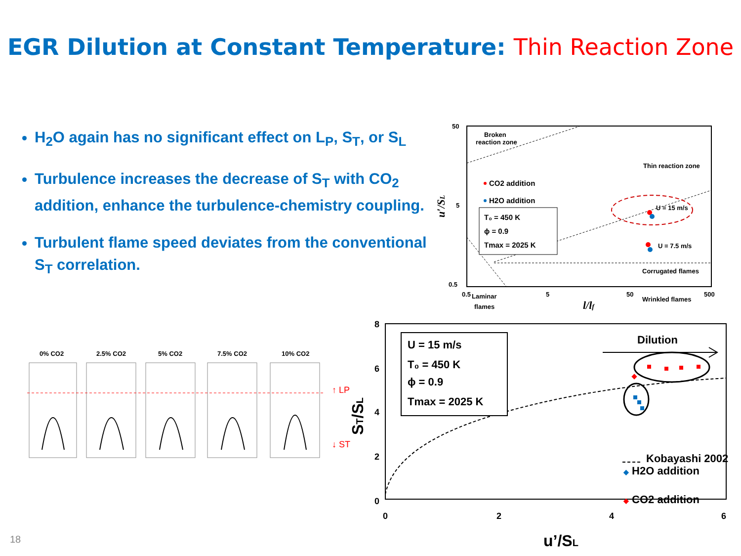EGR Dilution at Constant Temperature: Thin Reaction Zone
H<sub>2</sub>O again has no significant effect on L<sub>P</sub>, S<sub>T</sub>, or S<sub>L</sub>
Turbulence increases the decrease of S<sub>T</sub> with CO<sub>2</sub> addition, enhance the turbulence-chemistry coupling.
Turbulent flame speed deviates from the conventional S<sub>T</sub> correlation.
50
5
0.5
0.5
5
50
500
l/lf
u′/SL
Broken
reaction zone
Thin reaction zone
CO2 addition
H2O addition
T₀ = 450 K
ϕ = 0.9
Tmax = 2025 K
U = 15 m/s
U = 7.5 m/s
Corrugated flames
Wrinkled flames
Laminar
flames
0% CO2 2.5% CO2 5% CO2 7.5% CO2 10% CO2
↑ LP
↓ ST
8
6
4
2
0
0
2
4
6
u’/SL
ST/SL
U = 15 m/s
T₀ = 450 K
ϕ = 0.9
Tmax = 2025 K
Dilution
Kobayashi 2002
◆ H2O addition
◆ CO2 addition
18